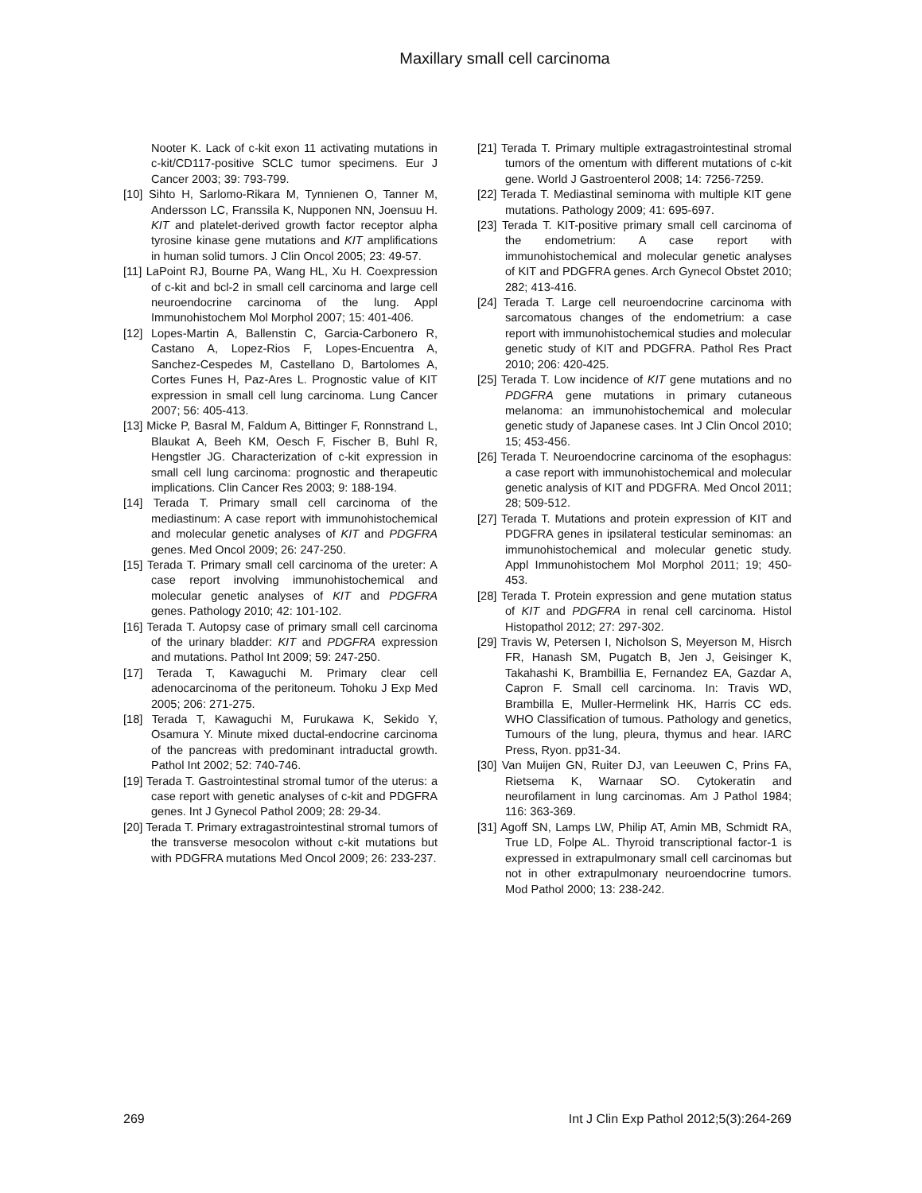Maxillary small cell carcinoma
Nooter K. Lack of c-kit exon 11 activating mutations in c-kit/CD117-positive SCLC tumor specimens. Eur J Cancer 2003; 39: 793-799.
[10] Sihto H, Sarlomo-Rikara M, Tynnienen O, Tanner M, Andersson LC, Franssila K, Nupponen NN, Joensuu H. KIT and platelet-derived growth factor receptor alpha tyrosine kinase gene mutations and KIT amplifications in human solid tumors. J Clin Oncol 2005; 23: 49-57.
[11] LaPoint RJ, Bourne PA, Wang HL, Xu H. Coexpression of c-kit and bcl-2 in small cell carcinoma and large cell neuroendocrine carcinoma of the lung. Appl Immunohistochem Mol Morphol 2007; 15: 401-406.
[12] Lopes-Martin A, Ballenstin C, Garcia-Carbonero R, Castano A, Lopez-Rios F, Lopes-Encuentra A, Sanchez-Cespedes M, Castellano D, Bartolomes A, Cortes Funes H, Paz-Ares L. Prognostic value of KIT expression in small cell lung carcinoma. Lung Cancer 2007; 56: 405-413.
[13] Micke P, Basral M, Faldum A, Bittinger F, Ronnstrand L, Blaukat A, Beeh KM, Oesch F, Fischer B, Buhl R, Hengstler JG. Characterization of c-kit expression in small cell lung carcinoma: prognostic and therapeutic implications. Clin Cancer Res 2003; 9: 188-194.
[14] Terada T. Primary small cell carcinoma of the mediastinum: A case report with immunohistochemical and molecular genetic analyses of KIT and PDGFRA genes. Med Oncol 2009; 26: 247-250.
[15] Terada T. Primary small cell carcinoma of the ureter: A case report involving immunohistochemical and molecular genetic analyses of KIT and PDGFRA genes. Pathology 2010; 42: 101-102.
[16] Terada T. Autopsy case of primary small cell carcinoma of the urinary bladder: KIT and PDGFRA expression and mutations. Pathol Int 2009; 59: 247-250.
[17] Terada T, Kawaguchi M. Primary clear cell adenocarcinoma of the peritoneum. Tohoku J Exp Med 2005; 206: 271-275.
[18] Terada T, Kawaguchi M, Furukawa K, Sekido Y, Osamura Y. Minute mixed ductal-endocrine carcinoma of the pancreas with predominant intraductal growth. Pathol Int 2002; 52: 740-746.
[19] Terada T. Gastrointestinal stromal tumor of the uterus: a case report with genetic analyses of c-kit and PDGFRA genes. Int J Gynecol Pathol 2009; 28: 29-34.
[20] Terada T. Primary extragastrointestinal stromal tumors of the transverse mesocolon without c-kit mutations but with PDGFRA mutations Med Oncol 2009; 26: 233-237.
[21] Terada T. Primary multiple extragastrointestinal stromal tumors of the omentum with different mutations of c-kit gene. World J Gastroenterol 2008; 14: 7256-7259.
[22] Terada T. Mediastinal seminoma with multiple KIT gene mutations. Pathology 2009; 41: 695-697.
[23] Terada T. KIT-positive primary small cell carcinoma of the endometrium: A case report with immunohistochemical and molecular genetic analyses of KIT and PDGFRA genes. Arch Gynecol Obstet 2010; 282; 413-416.
[24] Terada T. Large cell neuroendocrine carcinoma with sarcomatous changes of the endometrium: a case report with immunohistochemical studies and molecular genetic study of KIT and PDGFRA. Pathol Res Pract 2010; 206: 420-425.
[25] Terada T. Low incidence of KIT gene mutations and no PDGFRA gene mutations in primary cutaneous melanoma: an immunohistochemical and molecular genetic study of Japanese cases. Int J Clin Oncol 2010; 15; 453-456.
[26] Terada T. Neuroendocrine carcinoma of the esophagus: a case report with immunohistochemical and molecular genetic analysis of KIT and PDGFRA. Med Oncol 2011; 28; 509-512.
[27] Terada T. Mutations and protein expression of KIT and PDGFRA genes in ipsilateral testicular seminomas: an immunohistochemical and molecular genetic study. Appl Immunohistochem Mol Morphol 2011; 19; 450-453.
[28] Terada T. Protein expression and gene mutation status of KIT and PDGFRA in renal cell carcinoma. Histol Histopathol 2012; 27: 297-302.
[29] Travis W, Petersen I, Nicholson S, Meyerson M, Hisrch FR, Hanash SM, Pugatch B, Jen J, Geisinger K, Takahashi K, Brambillia E, Fernandez EA, Gazdar A, Capron F. Small cell carcinoma. In: Travis WD, Brambilla E, Muller-Hermelink HK, Harris CC eds. WHO Classification of tumous. Pathology and genetics, Tumours of the lung, pleura, thymus and hear. IARC Press, Ryon. pp31-34.
[30] Van Muijen GN, Ruiter DJ, van Leeuwen C, Prins FA, Rietsema K, Warnaar SO. Cytokeratin and neurofilament in lung carcinomas. Am J Pathol 1984; 116: 363-369.
[31] Agoff SN, Lamps LW, Philip AT, Amin MB, Schmidt RA, True LD, Folpe AL. Thyroid transcriptional factor-1 is expressed in extrapulmonary small cell carcinomas but not in other extrapulmonary neuroendocrine tumors. Mod Pathol 2000; 13: 238-242.
269 Int J Clin Exp Pathol 2012;5(3):264-269